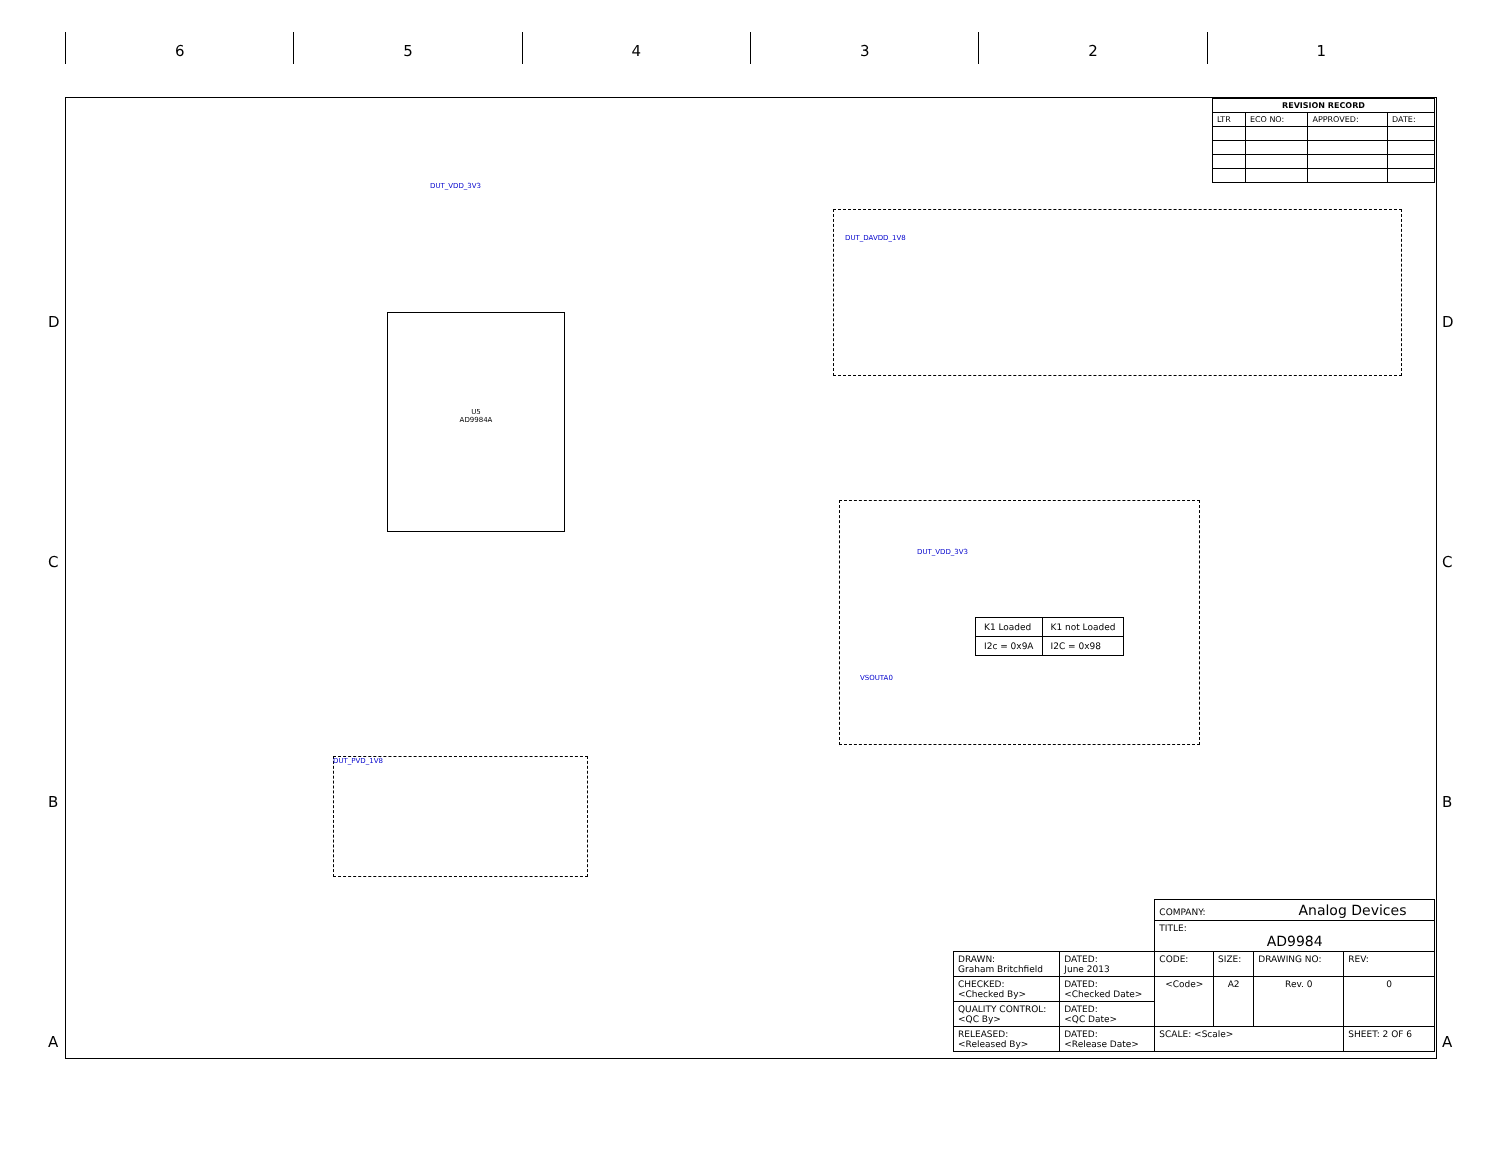6 5 4 3 2 1
D
C
B
A
D
C
B
A
| REVISION RECORD | | | |
| --- | --- | --- | --- |
| LTR | ECO NO: | APPROVED: | DATE: |
U5
AD9984A
DUT_VDD_3V3
DUT_DAVDD_1V8
DUT_VDD_3V3
VSOUTA0
DUT_PVD_1V8
| K1 Loaded | K1 not Loaded |
| I2c = 0x9A | I2C = 0x98 |
| | | COMPANY: Analog Devices | | | |
| | | TITLE: AD9984 | | | |
| DRAWN: Graham Britchfield | DATED: June 2013 | CODE: | SIZE: | DRAWING NO: | REV: |
| CHECKED: <Checked By> | DATED: <Checked Date> | <Code> | A2 | Rev. 0 | 0 |
| QUALITY CONTROL: <QC By> | DATED: <QC Date> | | | | |
| RELEASED: <Released By> | DATED: <Release Date> | SCALE: <Scale> | | | SHEET: 2 OF 6 |